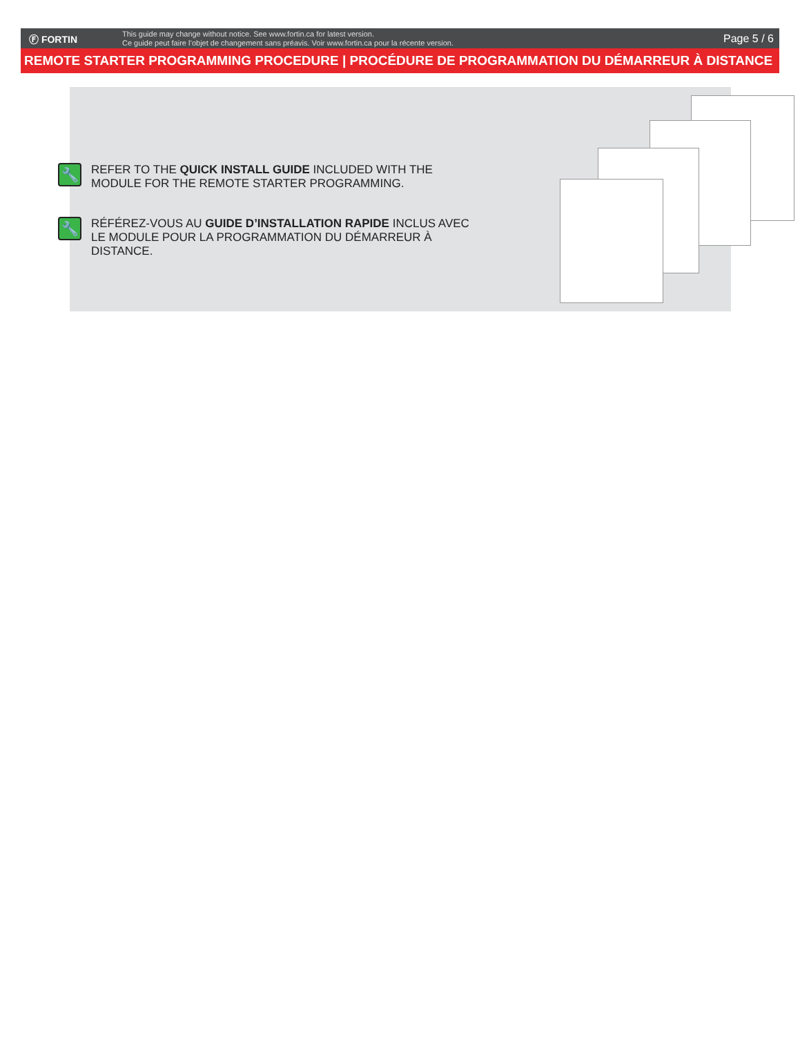Ⓕ FORTIN
This guide may change without notice. See www.fortin.ca for latest version.
Ce guide peut faire l’objet de changement sans préavis. Voir www.fortin.ca pour la récente version.
Page 5 / 6
REMOTE STARTER PROGRAMMING PROCEDURE | PROCÉDURE DE PROGRAMMATION DU DÉMARREUR À DISTANCE
🔧
REFER TO THE QUICK INSTALL GUIDE INCLUDED WITH THE MODULE FOR THE REMOTE STARTER PROGRAMMING.
🔧
RÉFÉREZ-VOUS AU GUIDE D’INSTALLATION RAPIDE INCLUS AVEC LE MODULE POUR LA PROGRAMMATION DU DÉMARREUR À DISTANCE.